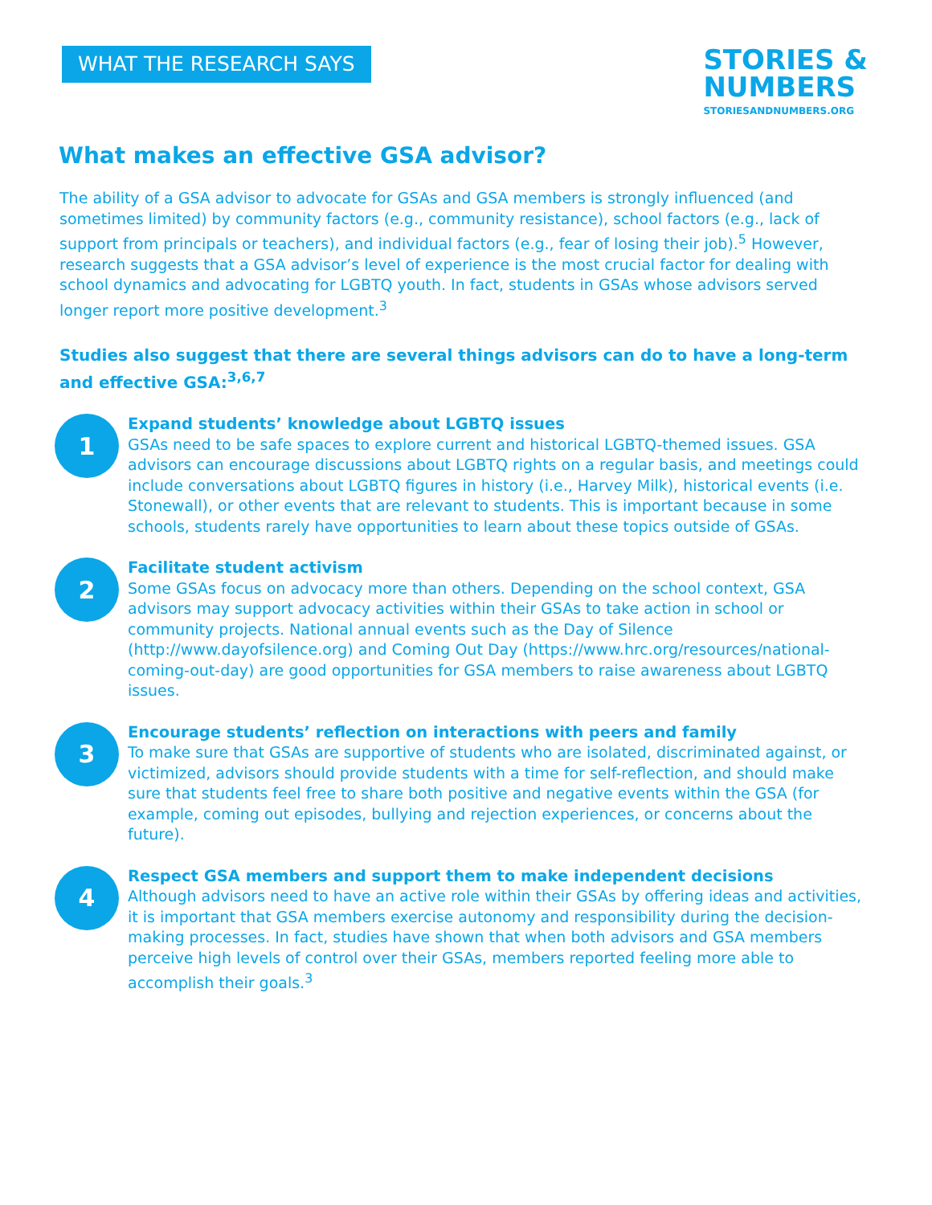WHAT THE RESEARCH SAYS
STORIES &
NUMBERS
STORIESANDNUMBERS.ORG
What makes an effective GSA advisor?
The ability of a GSA advisor to advocate for GSAs and GSA members is strongly influenced (and sometimes limited) by community factors (e.g., community resistance), school factors (e.g., lack of support from principals or teachers), and individual factors (e.g., fear of losing their job).<sup>5</sup> However, research suggests that a GSA advisor’s level of experience is the most crucial factor for dealing with school dynamics and advocating for LGBTQ youth. In fact, students in GSAs whose advisors served longer report more positive development.<sup>3</sup>
Studies also suggest that there are several things advisors can do to have a long-term and effective GSA:<sup>3,6,7</sup>
1
Expand students’ knowledge about LGBTQ issues
GSAs need to be safe spaces to explore current and historical LGBTQ-themed issues. GSA advisors can encourage discussions about LGBTQ rights on a regular basis, and meetings could include conversations about LGBTQ figures in history (i.e., Harvey Milk), historical events (i.e. Stonewall), or other events that are relevant to students. This is important because in some schools, students rarely have opportunities to learn about these topics outside of GSAs.
2
Facilitate student activism
Some GSAs focus on advocacy more than others. Depending on the school context, GSA advisors may support advocacy activities within their GSAs to take action in school or community projects. National annual events such as the Day of Silence (http://www.dayofsilence.org) and Coming Out Day (https://www.hrc.org/resources/national-coming-out-day) are good opportunities for GSA members to raise awareness about LGBTQ issues.
3
Encourage students’ reflection on interactions with peers and family
To make sure that GSAs are supportive of students who are isolated, discriminated against, or victimized, advisors should provide students with a time for self-reflection, and should make sure that students feel free to share both positive and negative events within the GSA (for example, coming out episodes, bullying and rejection experiences, or concerns about the future).
4
Respect GSA members and support them to make independent decisions
Although advisors need to have an active role within their GSAs by offering ideas and activities, it is important that GSA members exercise autonomy and responsibility during the decision-making processes. In fact, studies have shown that when both advisors and GSA members perceive high levels of control over their GSAs, members reported feeling more able to accomplish their goals.<sup>3</sup>